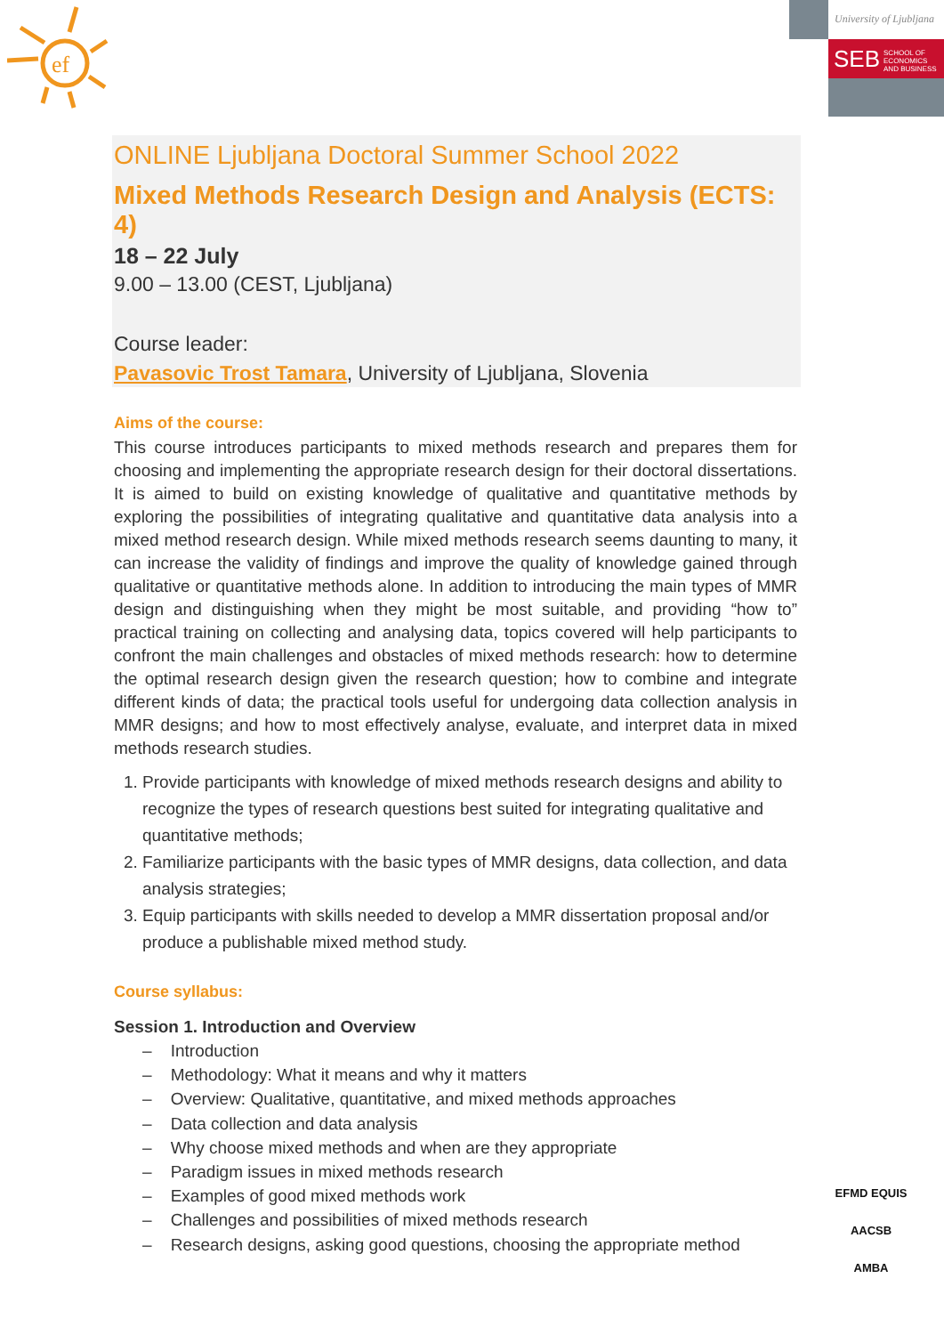University of Ljubljana
SEB SCHOOL OF
ECONOMICS
AND BUSINESS
ef
ONLINE Ljubljana Doctoral Summer School 2022
Mixed Methods Research Design and Analysis (ECTS: 4)
18 – 22 July
9.00 – 13.00 (CEST, Ljubljana)
Course leader:
Pavasovic Trost Tamara, University of Ljubljana, Slovenia
Aims of the course:
This course introduces participants to mixed methods research and prepares them for choosing and implementing the appropriate research design for their doctoral dissertations. It is aimed to build on existing knowledge of qualitative and quantitative methods by exploring the possibilities of integrating qualitative and quantitative data analysis into a mixed method research design. While mixed methods research seems daunting to many, it can increase the validity of findings and improve the quality of knowledge gained through qualitative or quantitative methods alone. In addition to introducing the main types of MMR design and distinguishing when they might be most suitable, and providing “how to” practical training on collecting and analysing data, topics covered will help participants to confront the main challenges and obstacles of mixed methods research: how to determine the optimal research design given the research question; how to combine and integrate different kinds of data; the practical tools useful for undergoing data collection analysis in MMR designs; and how to most effectively analyse, evaluate, and interpret data in mixed methods research studies.
1. Provide participants with knowledge of mixed methods research designs and ability to recognize the types of research questions best suited for integrating qualitative and quantitative methods;
2. Familiarize participants with the basic types of MMR designs, data collection, and data analysis strategies;
3. Equip participants with skills needed to develop a MMR dissertation proposal and/or produce a publishable mixed method study.
Course syllabus:
Session 1. Introduction and Overview
– Introduction
– Methodology: What it means and why it matters
– Overview: Qualitative, quantitative, and mixed methods approaches
– Data collection and data analysis
– Why choose mixed methods and when are they appropriate
– Paradigm issues in mixed methods research
– Examples of good mixed methods work
– Challenges and possibilities of mixed methods research
– Research designs, asking good questions, choosing the appropriate method
EFMD EQUIS
AACSB
AMBA